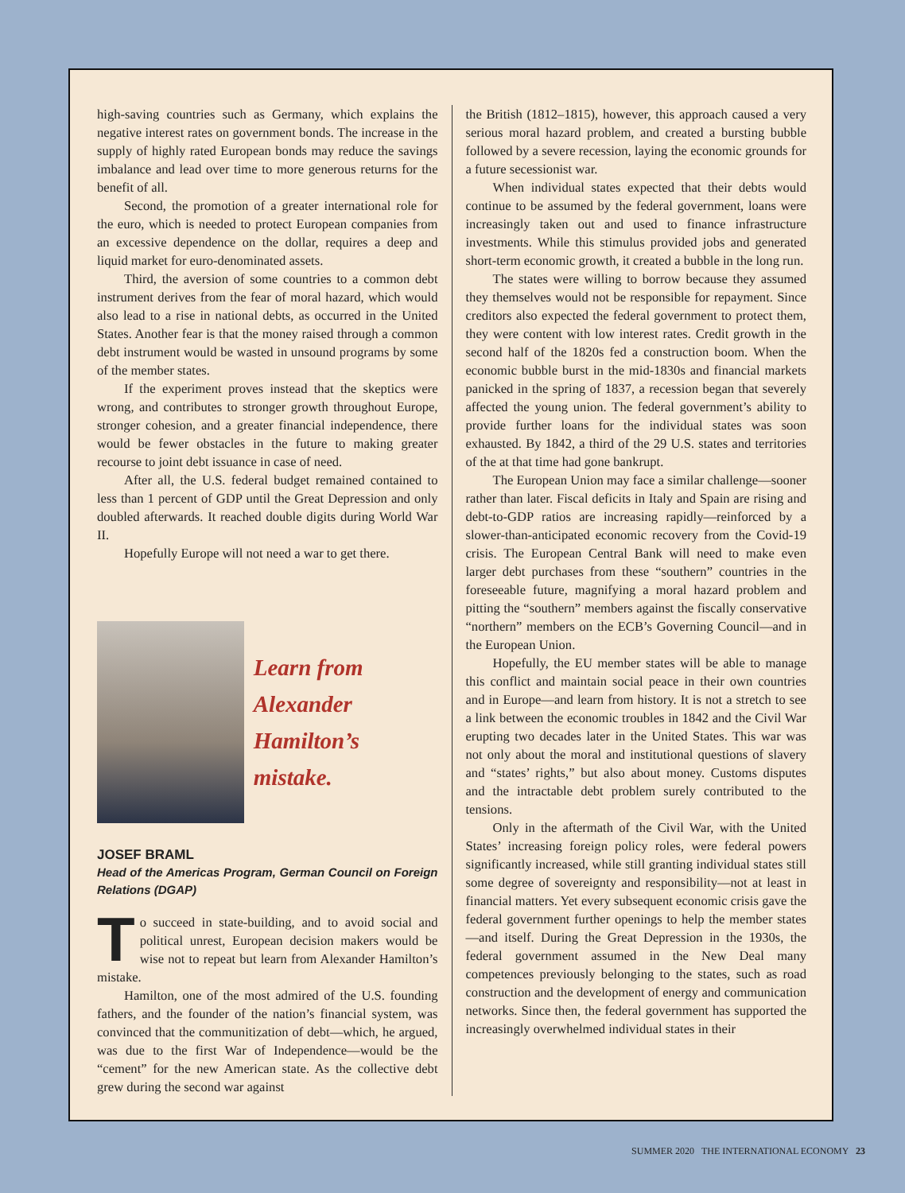high-saving countries such as Germany, which explains the negative interest rates on government bonds. The increase in the supply of highly rated European bonds may reduce the savings imbalance and lead over time to more generous returns for the benefit of all.
Second, the promotion of a greater international role for the euro, which is needed to protect European companies from an excessive dependence on the dollar, requires a deep and liquid market for euro-denominated assets.
Third, the aversion of some countries to a common debt instrument derives from the fear of moral hazard, which would also lead to a rise in national debts, as occurred in the United States. Another fear is that the money raised through a common debt instrument would be wasted in unsound programs by some of the member states.
If the experiment proves instead that the skeptics were wrong, and contributes to stronger growth throughout Europe, stronger cohesion, and a greater financial independence, there would be fewer obstacles in the future to making greater recourse to joint debt issuance in case of need.
After all, the U.S. federal budget remained contained to less than 1 percent of GDP until the Great Depression and only doubled afterwards. It reached double digits during World War II.
Hopefully Europe will not need a war to get there.
Learn from
Alexander
Hamilton’s mistake.
JOSEF BRAML
Head of the Americas Program, German Council on Foreign Relations (DGAP)
To succeed in state-building, and to avoid social and political unrest, European decision makers would be wise not to repeat but learn from Alexander Hamilton’s mistake.
Hamilton, one of the most admired of the U.S. founding fathers, and the founder of the nation’s financial system, was convinced that the communitization of debt—which, he argued, was due to the first War of Independence—would be the “cement” for the new American state. As the collective debt grew during the second war against
the British (1812–1815), however, this approach caused a very serious moral hazard problem, and created a bursting bubble followed by a severe recession, laying the economic grounds for a future secessionist war.
When individual states expected that their debts would continue to be assumed by the federal government, loans were increasingly taken out and used to finance infrastructure investments. While this stimulus provided jobs and generated short-term economic growth, it created a bubble in the long run.
The states were willing to borrow because they assumed they themselves would not be responsible for repayment. Since creditors also expected the federal government to protect them, they were content with low interest rates. Credit growth in the second half of the 1820s fed a construction boom. When the economic bubble burst in the mid-1830s and financial markets panicked in the spring of 1837, a recession began that severely affected the young union. The federal government’s ability to provide further loans for the individual states was soon exhausted. By 1842, a third of the 29 U.S. states and territories of the at that time had gone bankrupt.
The European Union may face a similar challenge—sooner rather than later. Fiscal deficits in Italy and Spain are rising and debt-to-GDP ratios are increasing rapidly—reinforced by a slower-than-anticipated economic recovery from the Covid-19 crisis. The European Central Bank will need to make even larger debt purchases from these “southern” countries in the foreseeable future, magnifying a moral hazard problem and pitting the “southern” members against the fiscally conservative “northern” members on the ECB’s Governing Council—and in the European Union.
Hopefully, the EU member states will be able to manage this conflict and maintain social peace in their own countries and in Europe—and learn from history. It is not a stretch to see a link between the economic troubles in 1842 and the Civil War erupting two decades later in the United States. This war was not only about the moral and institutional questions of slavery and “states’ rights,” but also about money. Customs disputes and the intractable debt problem surely contributed to the tensions.
Only in the aftermath of the Civil War, with the United States’ increasing foreign policy roles, were federal powers significantly increased, while still granting individual states still some degree of sovereignty and responsibility—not at least in financial matters. Yet every subsequent economic crisis gave the federal government further openings to help the member states—and itself. During the Great Depression in the 1930s, the federal government assumed in the New Deal many competences previously belonging to the states, such as road construction and the development of energy and communication networks. Since then, the federal government has supported the increasingly overwhelmed individual states in their
SUMMER 2020 THE INTERNATIONAL ECONOMY 23